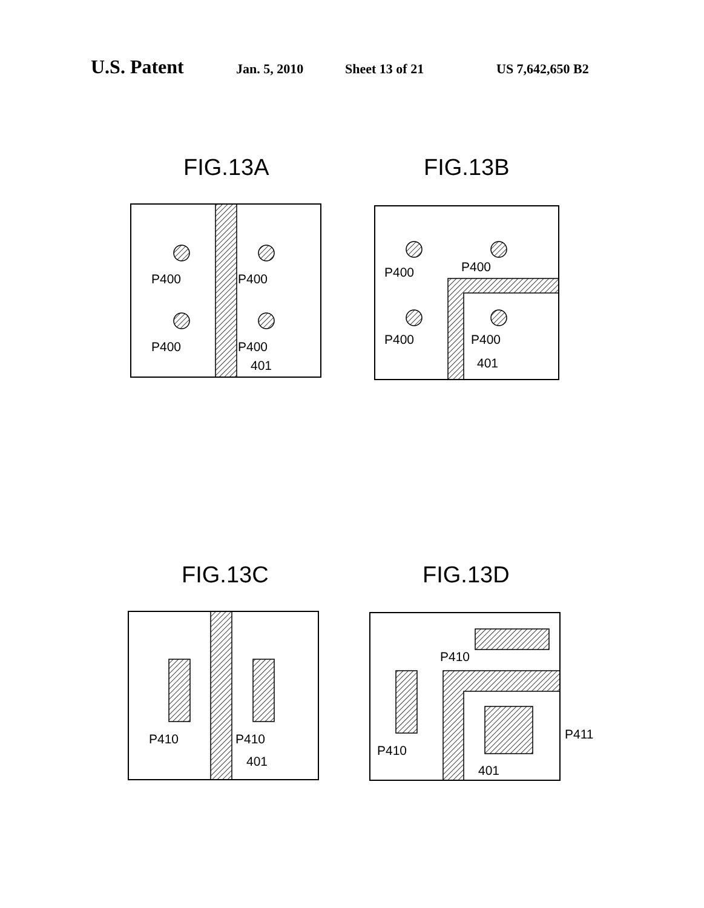U.S. Patent Jan. 5, 2010 Sheet 13 of 21 US 7,642,650 B2
FIG.13A FIG.13B
FIG.13C FIG.13D
P400
P400
P400
P400
401
P400
P400
P400
P400
401
P410
P410
401
P410
P410
P411
401